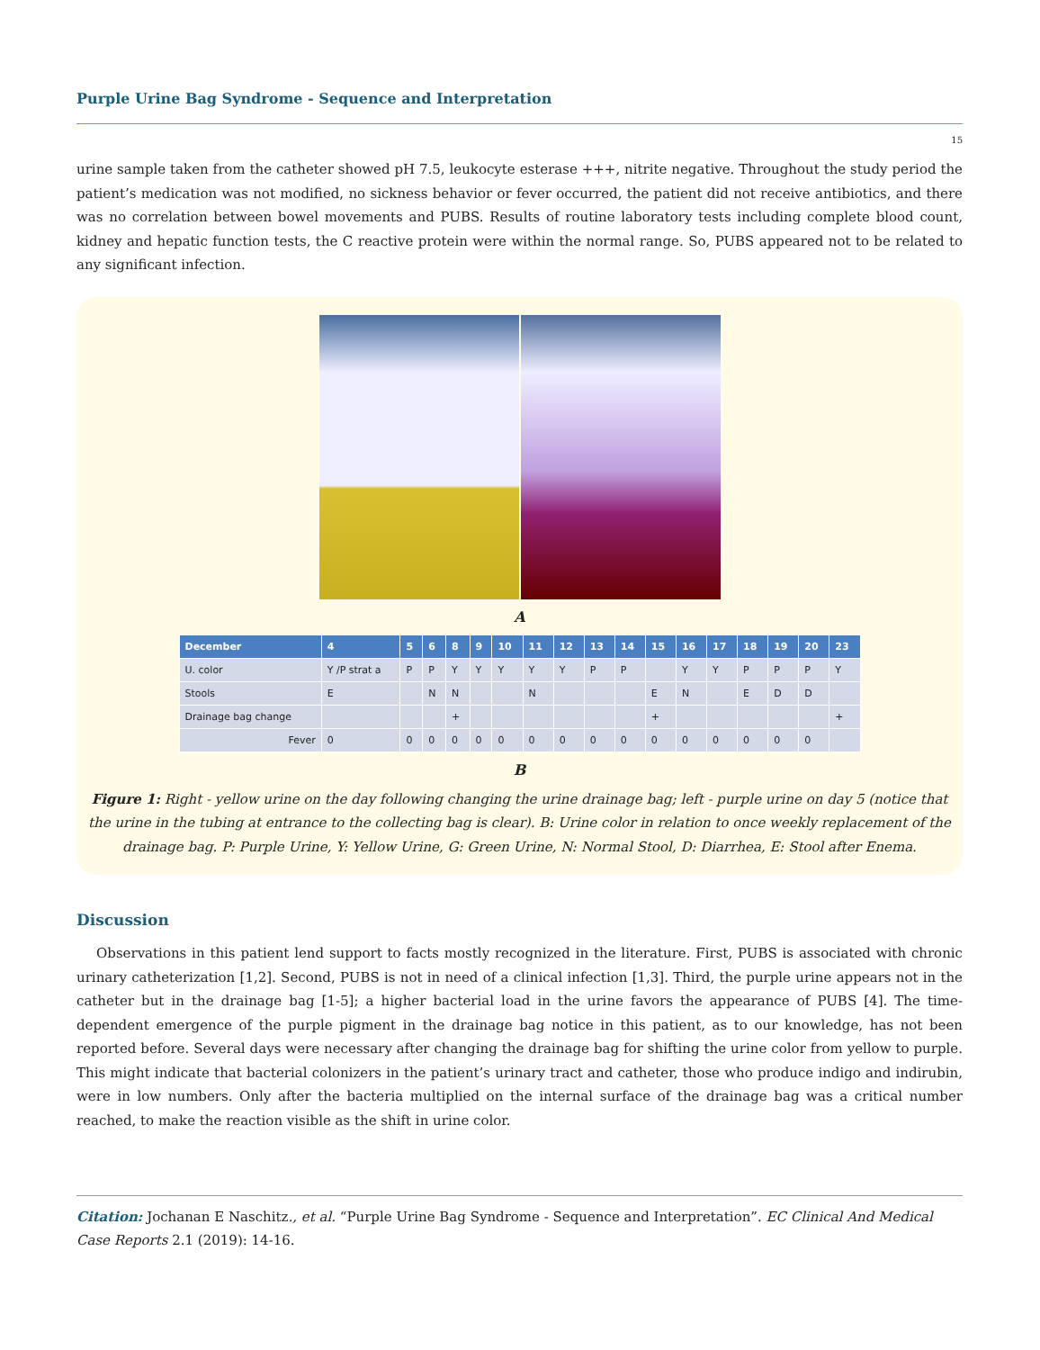Purple Urine Bag Syndrome - Sequence and Interpretation
15
urine sample taken from the catheter showed pH 7.5, leukocyte esterase +++, nitrite negative. Throughout the study period the patient’s medication was not modified, no sickness behavior or fever occurred, the patient did not receive antibiotics, and there was no correlation between bowel movements and PUBS. Results of routine laboratory tests including complete blood count, kidney and hepatic function tests, the C reactive protein were within the normal range. So, PUBS appeared not to be related to any significant infection.
A
| December | 4 | 5 | 6 | 8 | 9 | 10 | 11 | 12 | 13 | 14 | 15 | 16 | 17 | 18 | 19 | 20 | 23 |
| --- | --- | --- | --- | --- | --- | --- | --- | --- | --- | --- | --- | --- | --- | --- | --- | --- | --- |
| U. color | Y /P strat a | P | P | Y | Y | Y | Y | Y | P | P | | Y | Y | P | P | P | Y |
| Stools | E | | N | N | | | N | | | | E | N | | E | D | D | |
| Drainage bag change | | | | + | | | | | | | + | | | | | | + |
| Fever | 0 | 0 | 0 | 0 | 0 | 0 | 0 | 0 | 0 | 0 | 0 | 0 | 0 | 0 | 0 | 0 | |
B
Figure 1: Right - yellow urine on the day following changing the urine drainage bag; left - purple urine on day 5 (notice that the urine in the tubing at entrance to the collecting bag is clear). B: Urine color in relation to once weekly replacement of the drainage bag. P: Purple Urine, Y: Yellow Urine, G: Green Urine, N: Normal Stool, D: Diarrhea, E: Stool after Enema.
Discussion
Observations in this patient lend support to facts mostly recognized in the literature. First, PUBS is associated with chronic urinary catheterization [1,2]. Second, PUBS is not in need of a clinical infection [1,3]. Third, the purple urine appears not in the catheter but in the drainage bag [1-5]; a higher bacterial load in the urine favors the appearance of PUBS [4]. The time-dependent emergence of the purple pigment in the drainage bag notice in this patient, as to our knowledge, has not been reported before. Several days were necessary after changing the drainage bag for shifting the urine color from yellow to purple. This might indicate that bacterial colonizers in the patient’s urinary tract and catheter, those who produce indigo and indirubin, were in low numbers. Only after the bacteria multiplied on the internal surface of the drainage bag was a critical number reached, to make the reaction visible as the shift in urine color.
Citation: Jochanan E Naschitz., et al. “Purple Urine Bag Syndrome - Sequence and Interpretation”. EC Clinical And Medical Case Reports 2.1 (2019): 14-16.